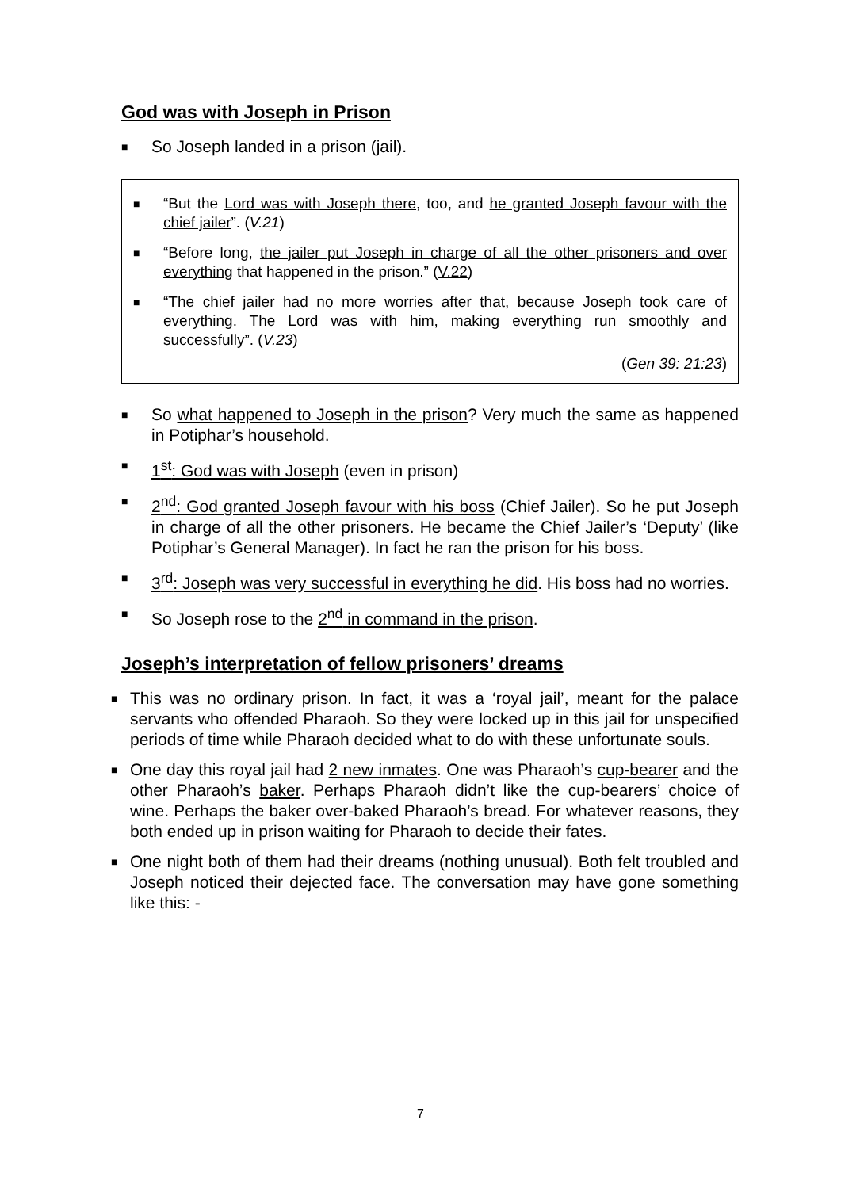God was with Joseph in Prison
■ So Joseph landed in a prison (jail).
■ “But the Lord was with Joseph there, too, and he granted Joseph favour with the chief jailer”. (V.21)
■ “Before long, the jailer put Joseph in charge of all the other prisoners and over everything that happened in the prison.” (V.22)
■ “The chief jailer had no more worries after that, because Joseph took care of everything. The Lord was with him, making everything run smoothly and successfully”. (V.23)
(Gen 39: 21:23)
■ So what happened to Joseph in the prison? Very much the same as happened in Potiphar’s household.
■ 1<sup>st</sup>: God was with Joseph (even in prison)
■ 2<sup>nd</sup>: God granted Joseph favour with his boss (Chief Jailer). So he put Joseph in charge of all the other prisoners. He became the Chief Jailer’s ‘Deputy’ (like Potiphar’s General Manager). In fact he ran the prison for his boss.
■ 3<sup>rd</sup>: Joseph was very successful in everything he did. His boss had no worries.
■ So Joseph rose to the 2<sup>nd</sup> in command in the prison.
Joseph’s interpretation of fellow prisoners’ dreams
■ This was no ordinary prison. In fact, it was a ‘royal jail’, meant for the palace servants who offended Pharaoh. So they were locked up in this jail for unspecified periods of time while Pharaoh decided what to do with these unfortunate souls.
■ One day this royal jail had 2 new inmates. One was Pharaoh’s cup-bearer and the other Pharaoh’s baker. Perhaps Pharaoh didn’t like the cup-bearers’ choice of wine. Perhaps the baker over-baked Pharaoh’s bread. For whatever reasons, they both ended up in prison waiting for Pharaoh to decide their fates.
■ One night both of them had their dreams (nothing unusual). Both felt troubled and Joseph noticed their dejected face. The conversation may have gone something like this: -
7